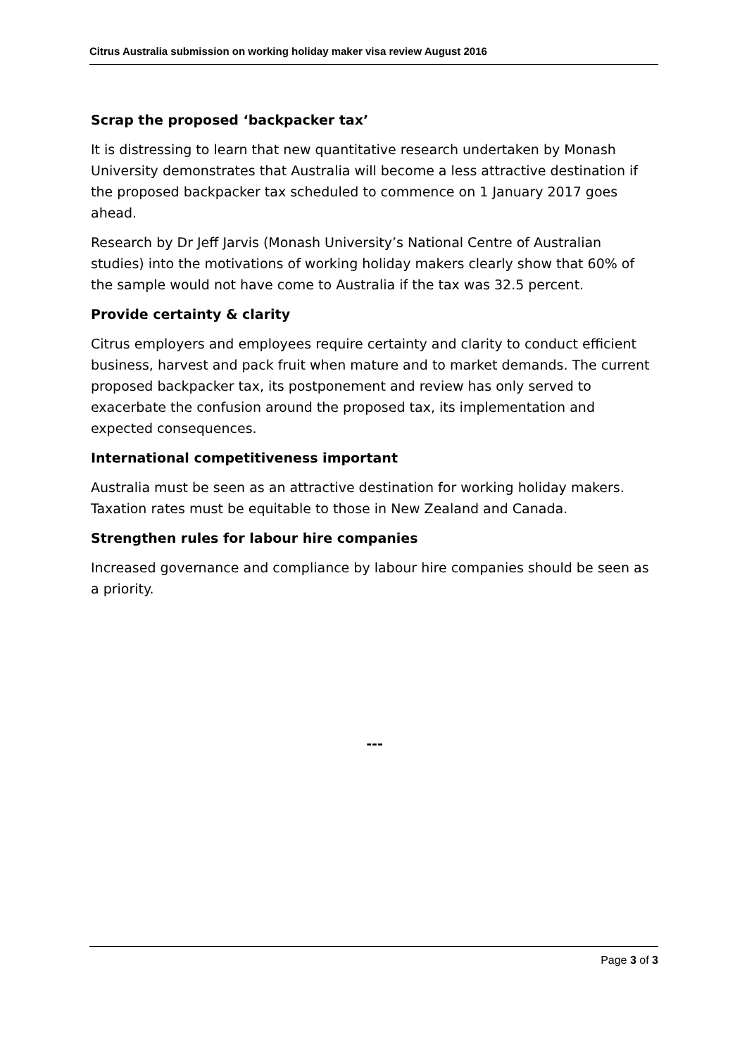Citrus Australia submission on working holiday maker visa review August 2016
Scrap the proposed ‘backpacker tax’
It is distressing to learn that new quantitative research undertaken by Monash University demonstrates that Australia will become a less attractive destination if the proposed backpacker tax scheduled to commence on 1 January 2017 goes ahead.
Research by Dr Jeff Jarvis (Monash University’s National Centre of Australian studies) into the motivations of working holiday makers clearly show that 60% of the sample would not have come to Australia if the tax was 32.5 percent.
Provide certainty & clarity
Citrus employers and employees require certainty and clarity to conduct efficient business, harvest and pack fruit when mature and to market demands. The current proposed backpacker tax, its postponement and review has only served to exacerbate the confusion around the proposed tax, its implementation and expected consequences.
International competitiveness important
Australia must be seen as an attractive destination for working holiday makers. Taxation rates must be equitable to those in New Zealand and Canada.
Strengthen rules for labour hire companies
Increased governance and compliance by labour hire companies should be seen as a priority.
---
Page 3 of 3